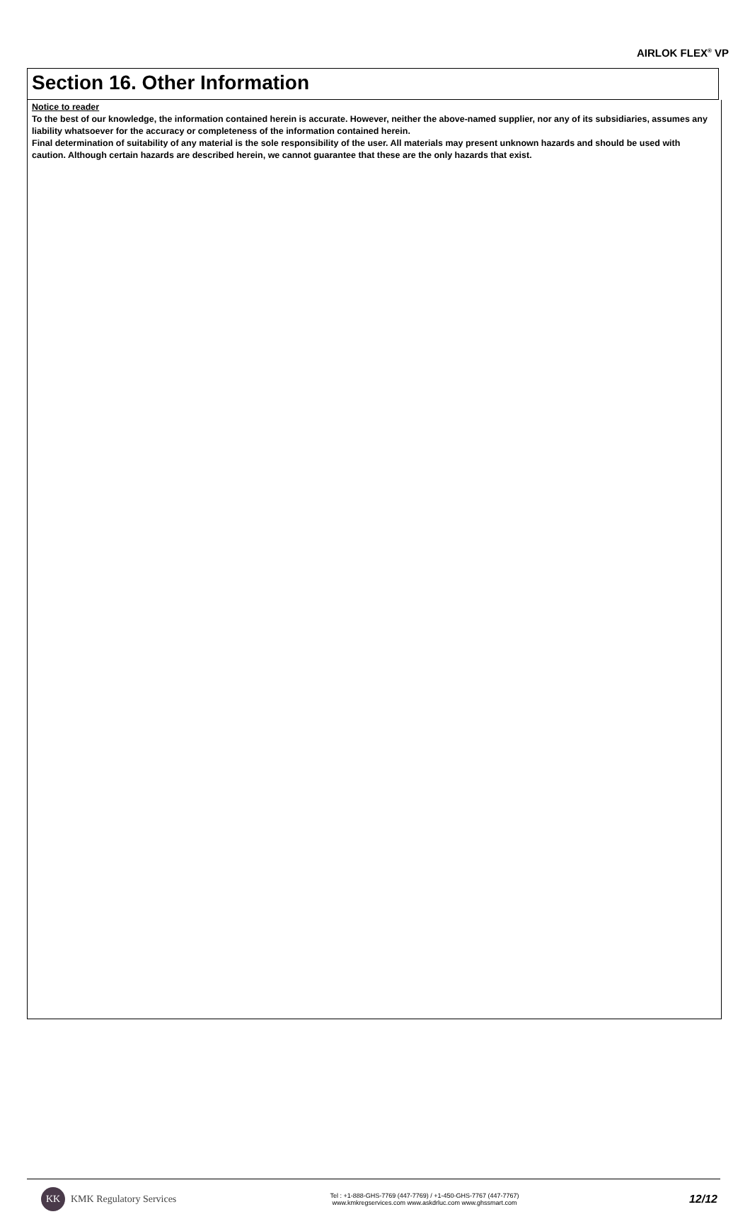AIRLOK FLEX<sup>®</sup> VP
Section 16. Other Information
Notice to reader
To the best of our knowledge, the information contained herein is accurate. However, neither the above-named supplier, nor any of its subsidiaries, assumes any liability whatsoever for the accuracy or completeness of the information contained herein.
Final determination of suitability of any material is the sole responsibility of the user. All materials may present unknown hazards and should be used with caution. Although certain hazards are described herein, we cannot guarantee that these are the only hazards that exist.
KK
KMK Regulatory Services
Tel : +1-888-GHS-7769 (447-7769) / +1-450-GHS-7767 (447-7767)
www.kmkregservices.com www.askdrluc.com www.ghssmart.com
12/12